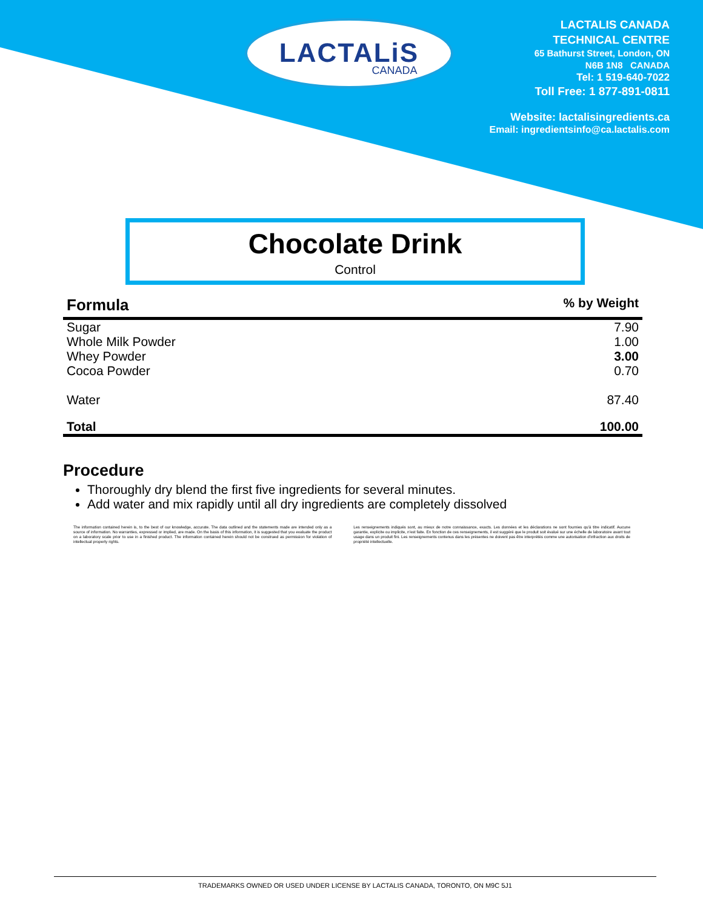LACTALiS
CANADA
LACTALIS CANADA
TECHNICAL CENTRE
65 Bathurst Street, London, ON
N6B 1N8 CANADA
Tel: 1 519-640-7022
Toll Free: 1 877-891-0811
Website: lactalisingredients.ca
Email: ingredientsinfo@ca.lactalis.com
Chocolate Drink
Control
| Formula | % by Weight |
| --- | --- |
| Sugar | 7.90 |
| Whole Milk Powder | 1.00 |
| Whey Powder | 3.00 |
| Cocoa Powder | 0.70 |
| Water | 87.40 |
| Total | 100.00 |
Procedure
Thoroughly dry blend the first five ingredients for several minutes.
Add water and mix rapidly until all dry ingredients are completely dissolved
The information contained herein is, to the best of our knowledge, accurate. The data outlined and the statements made are intended only as a source of information. No warranties, expressed or implied, are made. On the basis of this information, it is suggested that you evaluate the product on a laboratory scale prior to use in a finished product. The information contained herein should not be construed as permission for violation of intellectual property rights.
Les renseignements indiqués sont, au mieux de notre connaissance, exacts. Les données et les déclarations ne sont fournies qu'à titre indicatif. Aucune garantie, explicite ou implicite, n'est faite. En fonction de ces renseignements, il est suggéré que le produit soit évalué sur une échelle de laboratoire avant tout usage dans un produit fini. Les renseignements contenus dans les présentes ne doivent pas être interprétés comme une autorisation d'infraction aux droits de propriété intellectuelle.
TRADEMARKS OWNED OR USED UNDER LICENSE BY LACTALIS CANADA, TORONTO, ON M9C 5J1